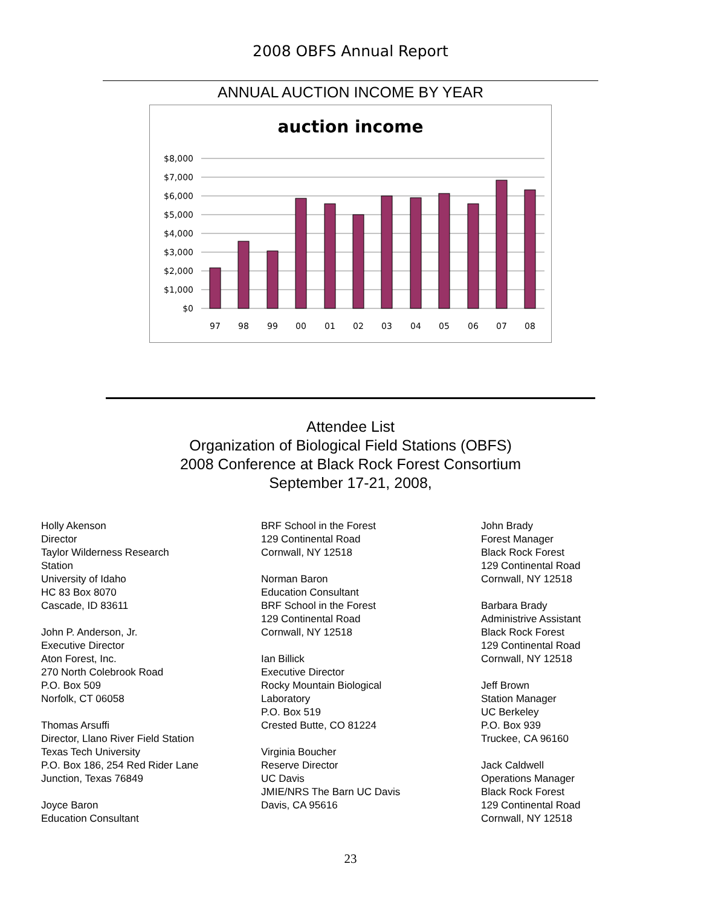2008 OBFS Annual Report
ANNUAL AUCTION INCOME BY YEAR
auction income
$8,000
$7,000
$6,000
$5,000
$4,000
$3,000
$2,000
$1,000
$0
97
98
99
00
01
02
03
04
05
06
07
08
Attendee List
Organization of Biological Field Stations (OBFS)
2008 Conference at Black Rock Forest Consortium
September 17-21, 2008,
Holly Akenson
Director
Taylor Wilderness Research
Station
University of Idaho
HC 83 Box 8070
Cascade, ID 83611
John P. Anderson, Jr.
Executive Director
Aton Forest, Inc.
270 North Colebrook Road
P.O. Box 509
Norfolk, CT 06058
Thomas Arsuffi
Director, Llano River Field Station
Texas Tech University
P.O. Box 186, 254 Red Rider Lane
Junction, Texas 76849
Joyce Baron
Education Consultant
BRF School in the Forest
129 Continental Road
Cornwall, NY 12518
Norman Baron
Education Consultant
BRF School in the Forest
129 Continental Road
Cornwall, NY 12518
Ian Billick
Executive Director
Rocky Mountain Biological
Laboratory
P.O. Box 519
Crested Butte, CO 81224
Virginia Boucher
Reserve Director
UC Davis
JMIE/NRS The Barn UC Davis
Davis, CA 95616
John Brady
Forest Manager
Black Rock Forest
129 Continental Road
Cornwall, NY 12518
Barbara Brady
Administrive Assistant
Black Rock Forest
129 Continental Road
Cornwall, NY 12518
Jeff Brown
Station Manager
UC Berkeley
P.O. Box 939
Truckee, CA 96160
Jack Caldwell
Operations Manager
Black Rock Forest
129 Continental Road
Cornwall, NY 12518
23